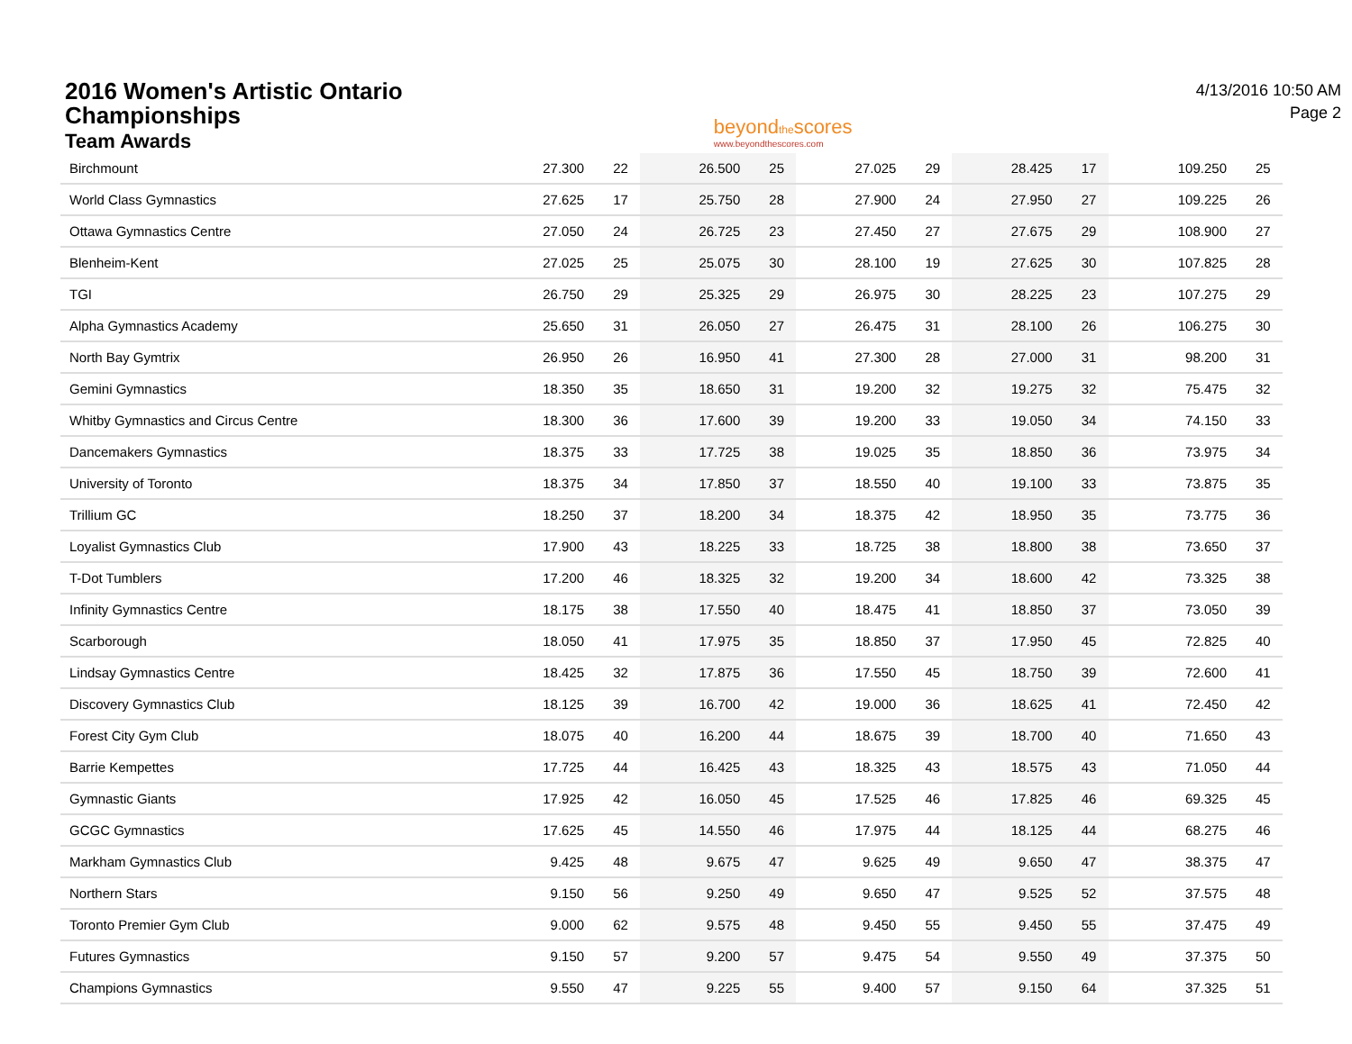2016 Women's Artistic Ontario
Championships
Team Awards
beyondthescores
www.beyondthescores.com
4/13/2016 10:50 AM
Page 2
| Birchmount | 27.300 | 22 | 26.500 | 25 | 27.025 | 29 | 28.425 | 17 | 109.250 | 25 |
| World Class Gymnastics | 27.625 | 17 | 25.750 | 28 | 27.900 | 24 | 27.950 | 27 | 109.225 | 26 |
| Ottawa Gymnastics Centre | 27.050 | 24 | 26.725 | 23 | 27.450 | 27 | 27.675 | 29 | 108.900 | 27 |
| Blenheim-Kent | 27.025 | 25 | 25.075 | 30 | 28.100 | 19 | 27.625 | 30 | 107.825 | 28 |
| TGI | 26.750 | 29 | 25.325 | 29 | 26.975 | 30 | 28.225 | 23 | 107.275 | 29 |
| Alpha Gymnastics Academy | 25.650 | 31 | 26.050 | 27 | 26.475 | 31 | 28.100 | 26 | 106.275 | 30 |
| North Bay Gymtrix | 26.950 | 26 | 16.950 | 41 | 27.300 | 28 | 27.000 | 31 | 98.200 | 31 |
| Gemini Gymnastics | 18.350 | 35 | 18.650 | 31 | 19.200 | 32 | 19.275 | 32 | 75.475 | 32 |
| Whitby Gymnastics and Circus Centre | 18.300 | 36 | 17.600 | 39 | 19.200 | 33 | 19.050 | 34 | 74.150 | 33 |
| Dancemakers Gymnastics | 18.375 | 33 | 17.725 | 38 | 19.025 | 35 | 18.850 | 36 | 73.975 | 34 |
| University of Toronto | 18.375 | 34 | 17.850 | 37 | 18.550 | 40 | 19.100 | 33 | 73.875 | 35 |
| Trillium GC | 18.250 | 37 | 18.200 | 34 | 18.375 | 42 | 18.950 | 35 | 73.775 | 36 |
| Loyalist Gymnastics Club | 17.900 | 43 | 18.225 | 33 | 18.725 | 38 | 18.800 | 38 | 73.650 | 37 |
| T-Dot Tumblers | 17.200 | 46 | 18.325 | 32 | 19.200 | 34 | 18.600 | 42 | 73.325 | 38 |
| Infinity Gymnastics Centre | 18.175 | 38 | 17.550 | 40 | 18.475 | 41 | 18.850 | 37 | 73.050 | 39 |
| Scarborough | 18.050 | 41 | 17.975 | 35 | 18.850 | 37 | 17.950 | 45 | 72.825 | 40 |
| Lindsay Gymnastics Centre | 18.425 | 32 | 17.875 | 36 | 17.550 | 45 | 18.750 | 39 | 72.600 | 41 |
| Discovery Gymnastics Club | 18.125 | 39 | 16.700 | 42 | 19.000 | 36 | 18.625 | 41 | 72.450 | 42 |
| Forest City Gym Club | 18.075 | 40 | 16.200 | 44 | 18.675 | 39 | 18.700 | 40 | 71.650 | 43 |
| Barrie Kempettes | 17.725 | 44 | 16.425 | 43 | 18.325 | 43 | 18.575 | 43 | 71.050 | 44 |
| Gymnastic Giants | 17.925 | 42 | 16.050 | 45 | 17.525 | 46 | 17.825 | 46 | 69.325 | 45 |
| GCGC Gymnastics | 17.625 | 45 | 14.550 | 46 | 17.975 | 44 | 18.125 | 44 | 68.275 | 46 |
| Markham Gymnastics Club | 9.425 | 48 | 9.675 | 47 | 9.625 | 49 | 9.650 | 47 | 38.375 | 47 |
| Northern Stars | 9.150 | 56 | 9.250 | 49 | 9.650 | 47 | 9.525 | 52 | 37.575 | 48 |
| Toronto Premier Gym Club | 9.000 | 62 | 9.575 | 48 | 9.450 | 55 | 9.450 | 55 | 37.475 | 49 |
| Futures Gymnastics | 9.150 | 57 | 9.200 | 57 | 9.475 | 54 | 9.550 | 49 | 37.375 | 50 |
| Champions Gymnastics | 9.550 | 47 | 9.225 | 55 | 9.400 | 57 | 9.150 | 64 | 37.325 | 51 |